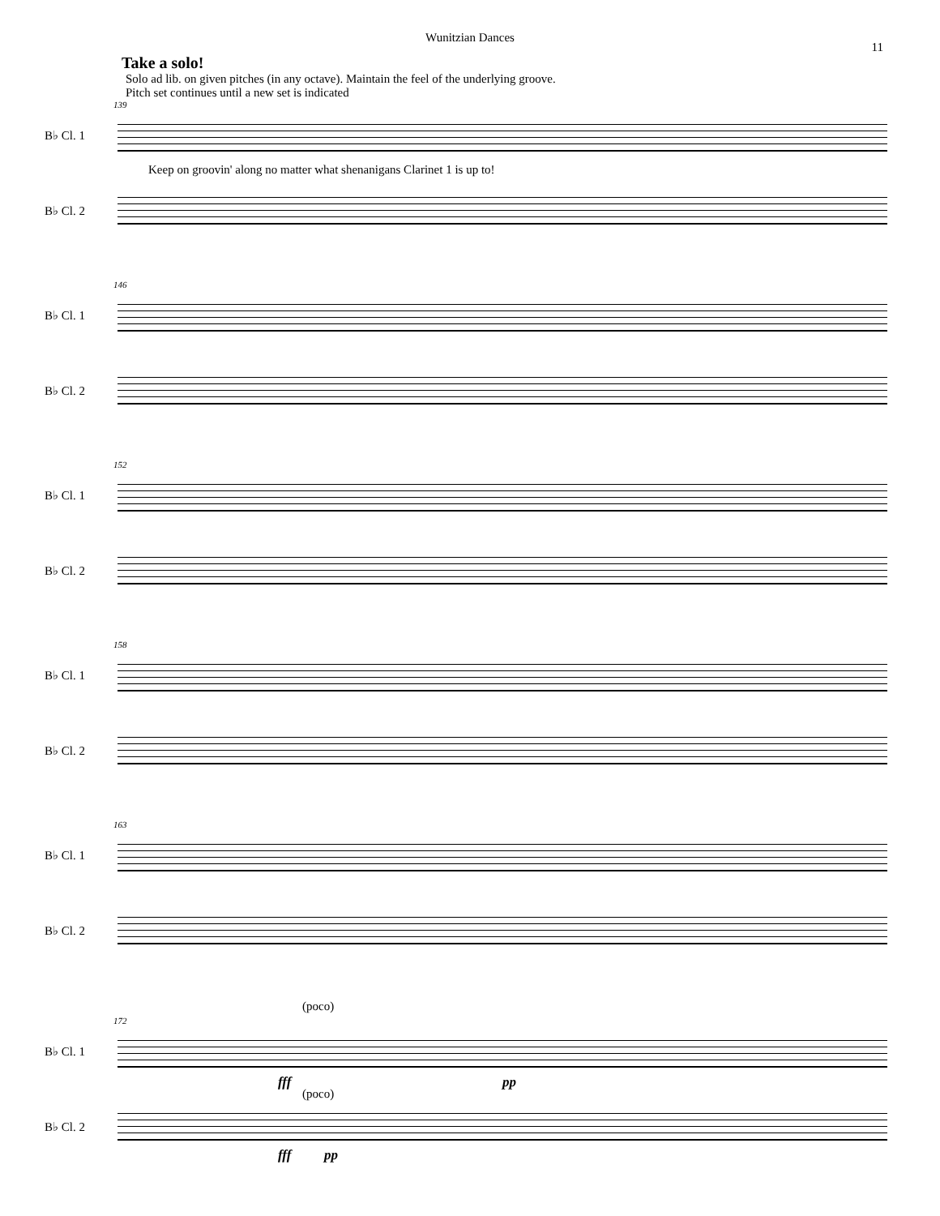Wunitzian Dances
11
Take a solo!
Solo ad lib. on given pitches (in any octave). Maintain the feel of the underlying groove.
Pitch set continues until a new set is indicated
139
B♭ Cl. 1
Keep on groovin' along no matter what shenanigans Clarinet 1 is up to!
B♭ Cl. 2
146
B♭ Cl. 1
B♭ Cl. 2
152
B♭ Cl. 1
B♭ Cl. 2
158
B♭ Cl. 1
B♭ Cl. 2
163
B♭ Cl. 1
B♭ Cl. 2
172
(poco)
B♭ Cl. 1
fff pp
(poco)
B♭ Cl. 2
fff pp